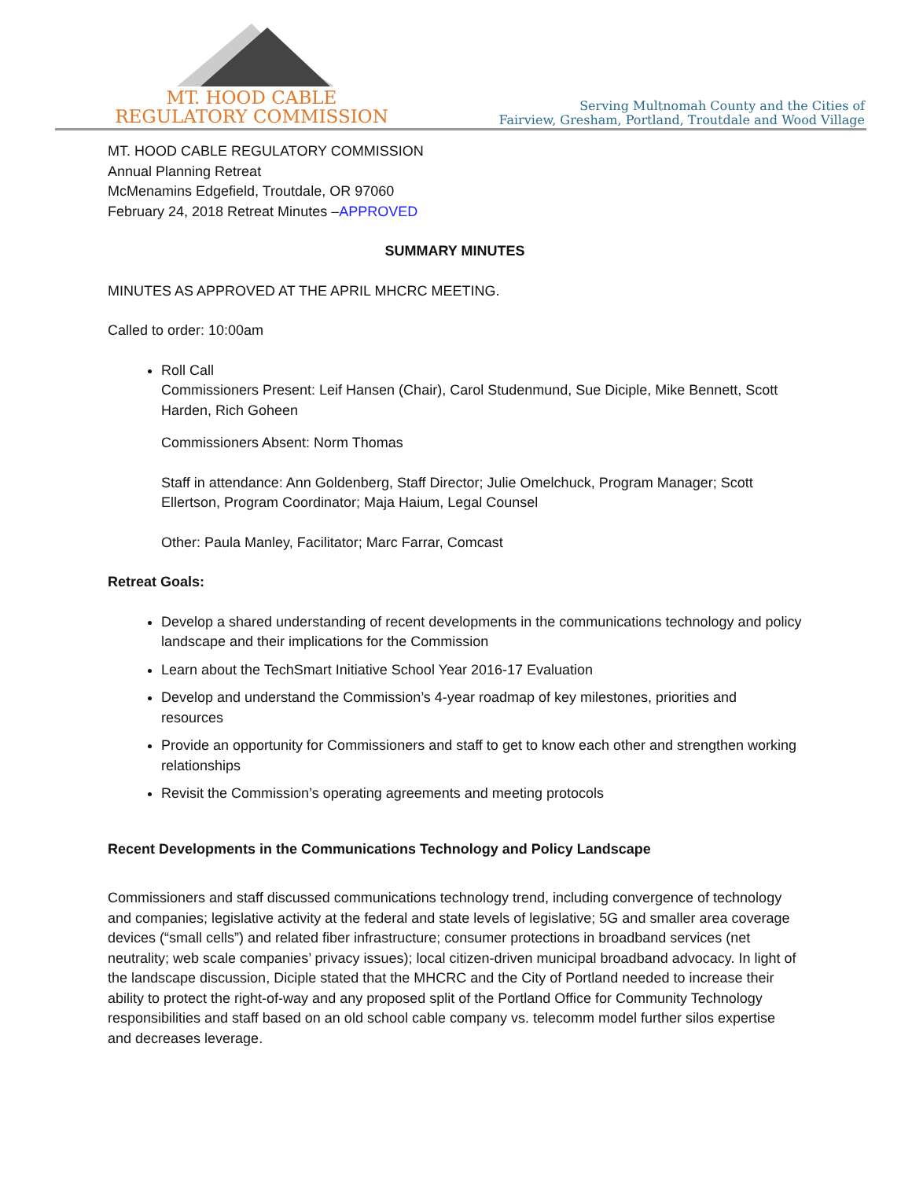MT. HOOD CABLE
REGULATORY COMMISSION
Serving Multnomah County and the Cities of
Fairview, Gresham, Portland, Troutdale and Wood Village
MT. HOOD CABLE REGULATORY COMMISSION
Annual Planning Retreat
McMenamins Edgefield, Troutdale, OR 97060
February 24, 2018 Retreat Minutes –APPROVED
SUMMARY MINUTES
MINUTES AS APPROVED AT THE APRIL MHCRC MEETING.
Called to order: 10:00am
Roll Call
Commissioners Present: Leif Hansen (Chair), Carol Studenmund, Sue Diciple, Mike Bennett, Scott Harden, Rich Goheen
Commissioners Absent: Norm Thomas
Staff in attendance: Ann Goldenberg, Staff Director; Julie Omelchuck, Program Manager; Scott Ellertson, Program Coordinator; Maja Haium, Legal Counsel
Other: Paula Manley, Facilitator; Marc Farrar, Comcast
Retreat Goals:
Develop a shared understanding of recent developments in the communications technology and policy landscape and their implications for the Commission
Learn about the TechSmart Initiative School Year 2016-17 Evaluation
Develop and understand the Commission’s 4-year roadmap of key milestones, priorities and resources
Provide an opportunity for Commissioners and staff to get to know each other and strengthen working relationships
Revisit the Commission’s operating agreements and meeting protocols
Recent Developments in the Communications Technology and Policy Landscape
Commissioners and staff discussed communications technology trend, including convergence of technology and companies; legislative activity at the federal and state levels of legislative; 5G and smaller area coverage devices (“small cells”) and related fiber infrastructure; consumer protections in broadband services (net neutrality; web scale companies’ privacy issues); local citizen-driven municipal broadband advocacy. In light of the landscape discussion, Diciple stated that the MHCRC and the City of Portland needed to increase their ability to protect the right-of-way and any proposed split of the Portland Office for Community Technology responsibilities and staff based on an old school cable company vs. telecomm model further silos expertise and decreases leverage.